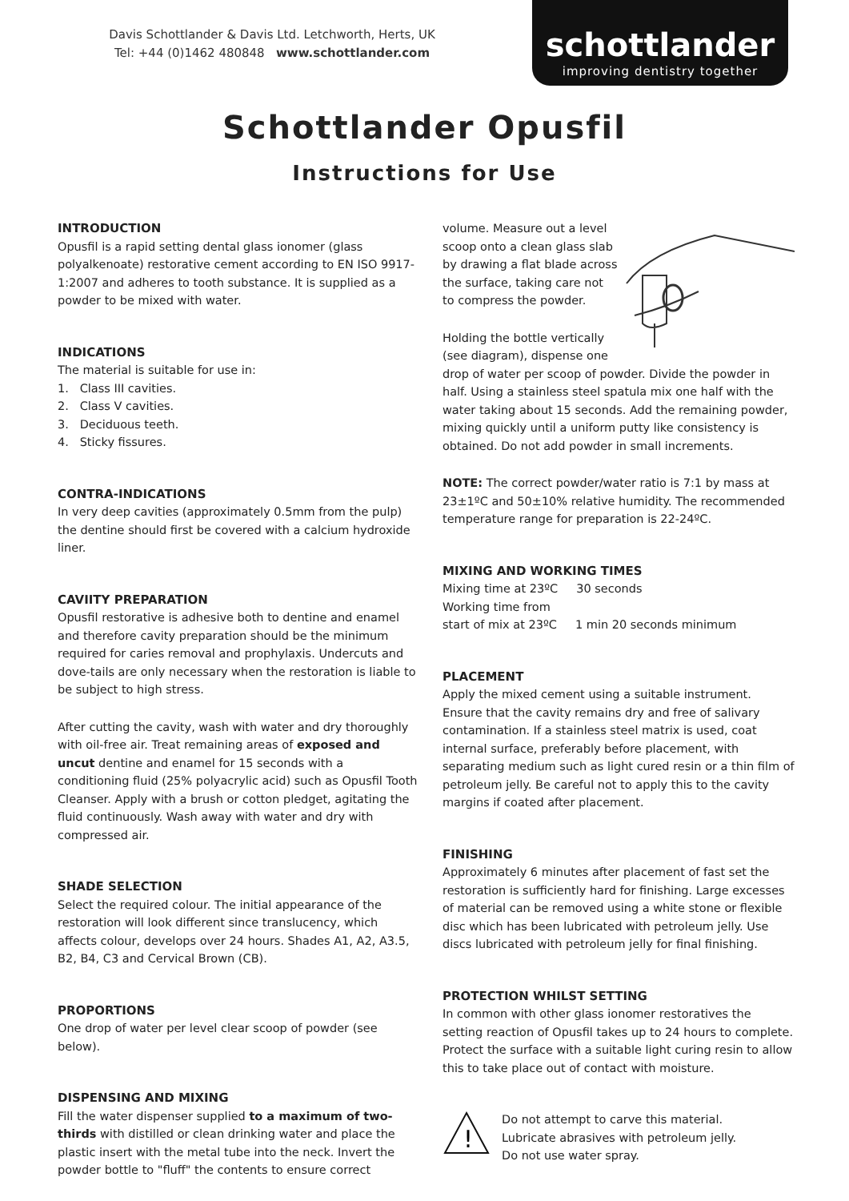Davis Schottlander & Davis Ltd. Letchworth, Herts, UK
Tel: +44 (0)1462 480848 www.schottlander.com
schottlander
improving dentistry together
Schottlander Opusfil
Instructions for Use
INTRODUCTION
Opusfil is a rapid setting dental glass ionomer (glass polyalkenoate) restorative cement according to EN ISO 9917-1:2007 and adheres to tooth substance. It is supplied as a powder to be mixed with water.
INDICATIONS
The material is suitable for use in:
1. Class III cavities.
2. Class V cavities.
3. Deciduous teeth.
4. Sticky fissures.
CONTRA-INDICATIONS
In very deep cavities (approximately 0.5mm from the pulp) the dentine should first be covered with a calcium hydroxide liner.
CAVIITY PREPARATION
Opusfil restorative is adhesive both to dentine and enamel and therefore cavity preparation should be the minimum required for caries removal and prophylaxis. Undercuts and dove-tails are only necessary when the restoration is liable to be subject to high stress.
After cutting the cavity, wash with water and dry thoroughly with oil-free air. Treat remaining areas of exposed and uncut dentine and enamel for 15 seconds with a conditioning fluid (25% polyacrylic acid) such as Opusfil Tooth Cleanser. Apply with a brush or cotton pledget, agitating the fluid continuously. Wash away with water and dry with compressed air.
SHADE SELECTION
Select the required colour. The initial appearance of the restoration will look different since translucency, which affects colour, develops over 24 hours. Shades A1, A2, A3.5, B2, B4, C3 and Cervical Brown (CB).
PROPORTIONS
One drop of water per level clear scoop of powder (see below).
DISPENSING AND MIXING
Fill the water dispenser supplied to a maximum of two-thirds with distilled or clean drinking water and place the plastic insert with the metal tube into the neck. Invert the powder bottle to "fluff" the contents to ensure correct
volume. Measure out a level scoop onto a clean glass slab by drawing a flat blade across the surface, taking care not to compress the powder.
Holding the bottle vertically (see diagram), dispense one drop of water per scoop of powder. Divide the powder in half. Using a stainless steel spatula mix one half with the water taking about 15 seconds. Add the remaining powder, mixing quickly until a uniform putty like consistency is obtained. Do not add powder in small increments.
NOTE: The correct powder/water ratio is 7:1 by mass at 23±1ºC and 50±10% relative humidity. The recommended temperature range for preparation is 22-24ºC.
MIXING AND WORKING TIMES
Mixing time at 23ºC 30 seconds
Working time from
start of mix at 23ºC 1 min 20 seconds minimum
PLACEMENT
Apply the mixed cement using a suitable instrument. Ensure that the cavity remains dry and free of salivary contamination. If a stainless steel matrix is used, coat internal surface, preferably before placement, with separating medium such as light cured resin or a thin film of petroleum jelly. Be careful not to apply this to the cavity margins if coated after placement.
FINISHING
Approximately 6 minutes after placement of fast set the restoration is sufficiently hard for finishing. Large excesses of material can be removed using a white stone or flexible disc which has been lubricated with petroleum jelly. Use discs lubricated with petroleum jelly for final finishing.
PROTECTION WHILST SETTING
In common with other glass ionomer restoratives the setting reaction of Opusfil takes up to 24 hours to complete. Protect the surface with a suitable light curing resin to allow this to take place out of contact with moisture.
!
Do not attempt to carve this material.
Lubricate abrasives with petroleum jelly.
Do not use water spray.